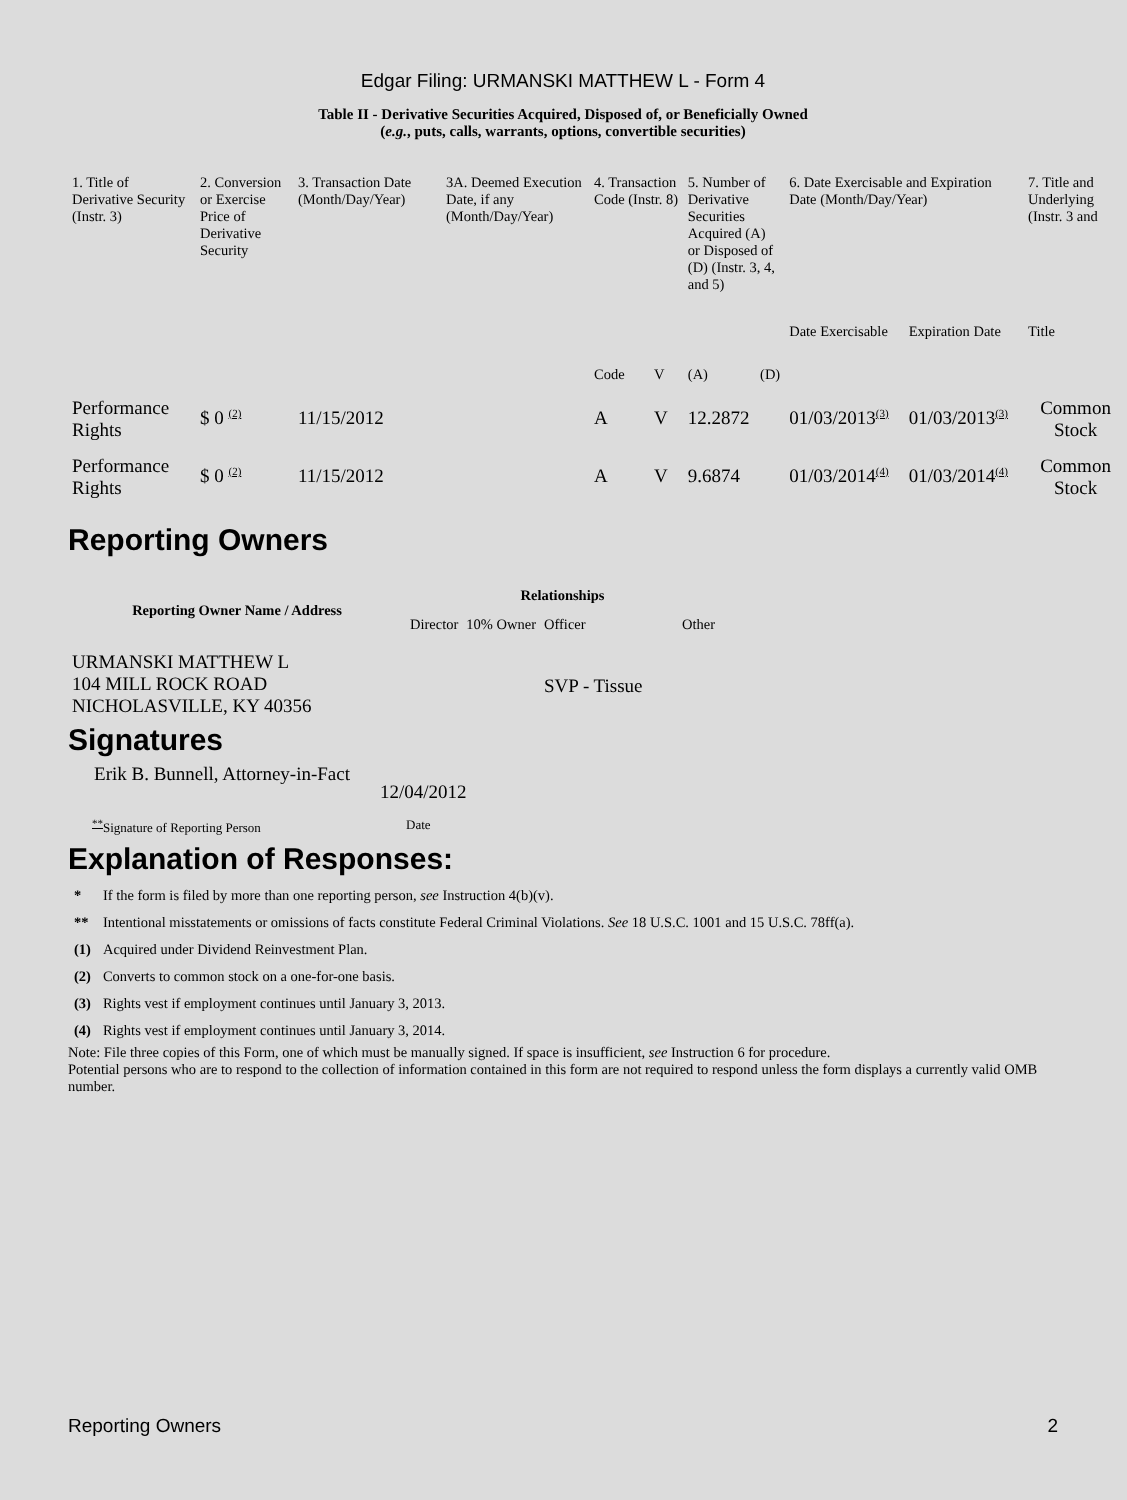Edgar Filing: URMANSKI MATTHEW L - Form 4
Table II - Derivative Securities Acquired, Disposed of, or Beneficially Owned
(e.g., puts, calls, warrants, options, convertible securities)
| 1. Title of Derivative Security (Instr. 3) | 2. Conversion or Exercise Price of Derivative Security | 3. Transaction Date (Month/Day/Year) | 3A. Deemed Execution Date, if any (Month/Day/Year) | 4. Transaction Code (Instr. 8) | | 5. Number of Derivative Securities Acquired (A) or Disposed of (D) (Instr. 3, 4, and 5) | | 6. Date Exercisable and Expiration Date (Month/Day/Year) | | 7. Title and Underlying (Instr. 3 and |
| --- | --- | --- | --- | --- | --- | --- | --- | --- | --- | --- |
| | | | | Code | V | (A) | (D) | Date Exercisable | Expiration Date | Title |
| Performance Rights | $ 0 <sup>(2)</sup> | 11/15/2012 | | A | V | 12.2872 | | 01/03/2013<sup>(3)</sup> | 01/03/2013<sup>(3)</sup> | Common Stock |
| Performance Rights | $ 0 <sup>(2)</sup> | 11/15/2012 | | A | V | 9.6874 | | 01/03/2014<sup>(4)</sup> | 01/03/2014<sup>(4)</sup> | Common Stock |
Reporting Owners
| Reporting Owner Name / Address | Relationships | | | |
| --- | --- | --- | --- | --- |
| | Director | 10% Owner | Officer | Other |
| URMANSKI MATTHEW L 104 MILL ROCK ROAD NICHOLASVILLE, KY 40356 | | | SVP - Tissue | |
Signatures
| Erik B. Bunnell, Attorney-in-Fact | 12/04/2012 |
| <sup>**</sup> Signature of Reporting Person | Date |
Explanation of Responses:
| * | If the form is filed by more than one reporting person, see Instruction 4(b)(v). |
| ** | Intentional misstatements or omissions of facts constitute Federal Criminal Violations. See 18 U.S.C. 1001 and 15 U.S.C. 78ff(a). |
| (1) | Acquired under Dividend Reinvestment Plan. |
| (2) | Converts to common stock on a one-for-one basis. |
| (3) | Rights vest if employment continues until January 3, 2013. |
| (4) | Rights vest if employment continues until January 3, 2014. |
Note: File three copies of this Form, one of which must be manually signed. If space is insufficient, see Instruction 6 for procedure.
Potential persons who are to respond to the collection of information contained in this form are not required to respond unless the form displays a currently valid OMB number.
Reporting Owners 2